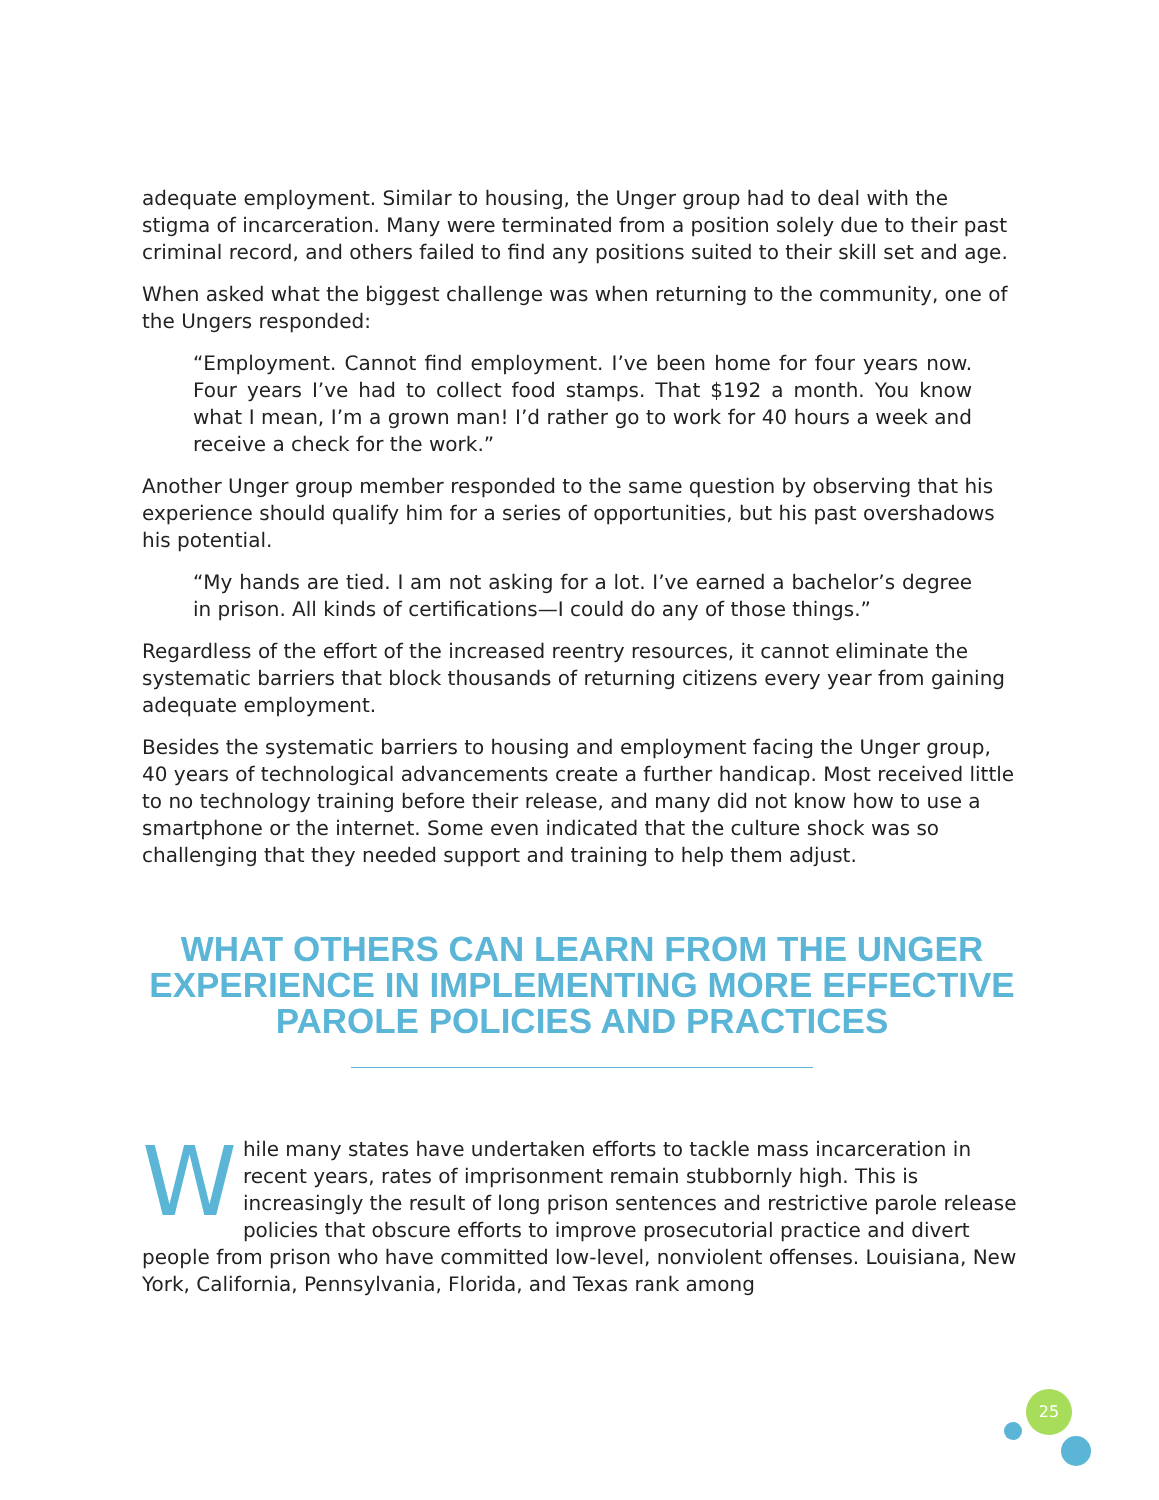adequate employment. Similar to housing, the Unger group had to deal with the stigma of incarceration. Many were terminated from a position solely due to their past criminal record, and others failed to find any positions suited to their skill set and age.
When asked what the biggest challenge was when returning to the community, one of the Ungers responded:
“Employment. Cannot find employment. I’ve been home for four years now. Four years I’ve had to collect food stamps. That $192 a month. You know what I mean, I’m a grown man! I’d rather go to work for 40 hours a week and receive a check for the work.”
Another Unger group member responded to the same question by observing that his experience should qualify him for a series of opportunities, but his past overshadows his potential.
“My hands are tied. I am not asking for a lot. I’ve earned a bachelor’s degree in prison. All kinds of certifications—I could do any of those things.”
Regardless of the effort of the increased reentry resources, it cannot eliminate the systematic barriers that block thousands of returning citizens every year from gaining adequate employment.
Besides the systematic barriers to housing and employment facing the Unger group, 40 years of technological advancements create a further handicap. Most received little to no technology training before their release, and many did not know how to use a smartphone or the internet. Some even indicated that the culture shock was so challenging that they needed support and training to help them adjust.
WHAT OTHERS CAN LEARN FROM THE UNGER EXPERIENCE IN IMPLEMENTING MORE EFFECTIVE PAROLE POLICIES AND PRACTICES
While many states have undertaken efforts to tackle mass incarceration in recent years, rates of imprisonment remain stubbornly high. This is increasingly the result of long prison sentences and restrictive parole release policies that obscure efforts to improve prosecutorial practice and divert people from prison who have committed low-level, nonviolent offenses. Louisiana, New York, California, Pennsylvania, Florida, and Texas rank among
25